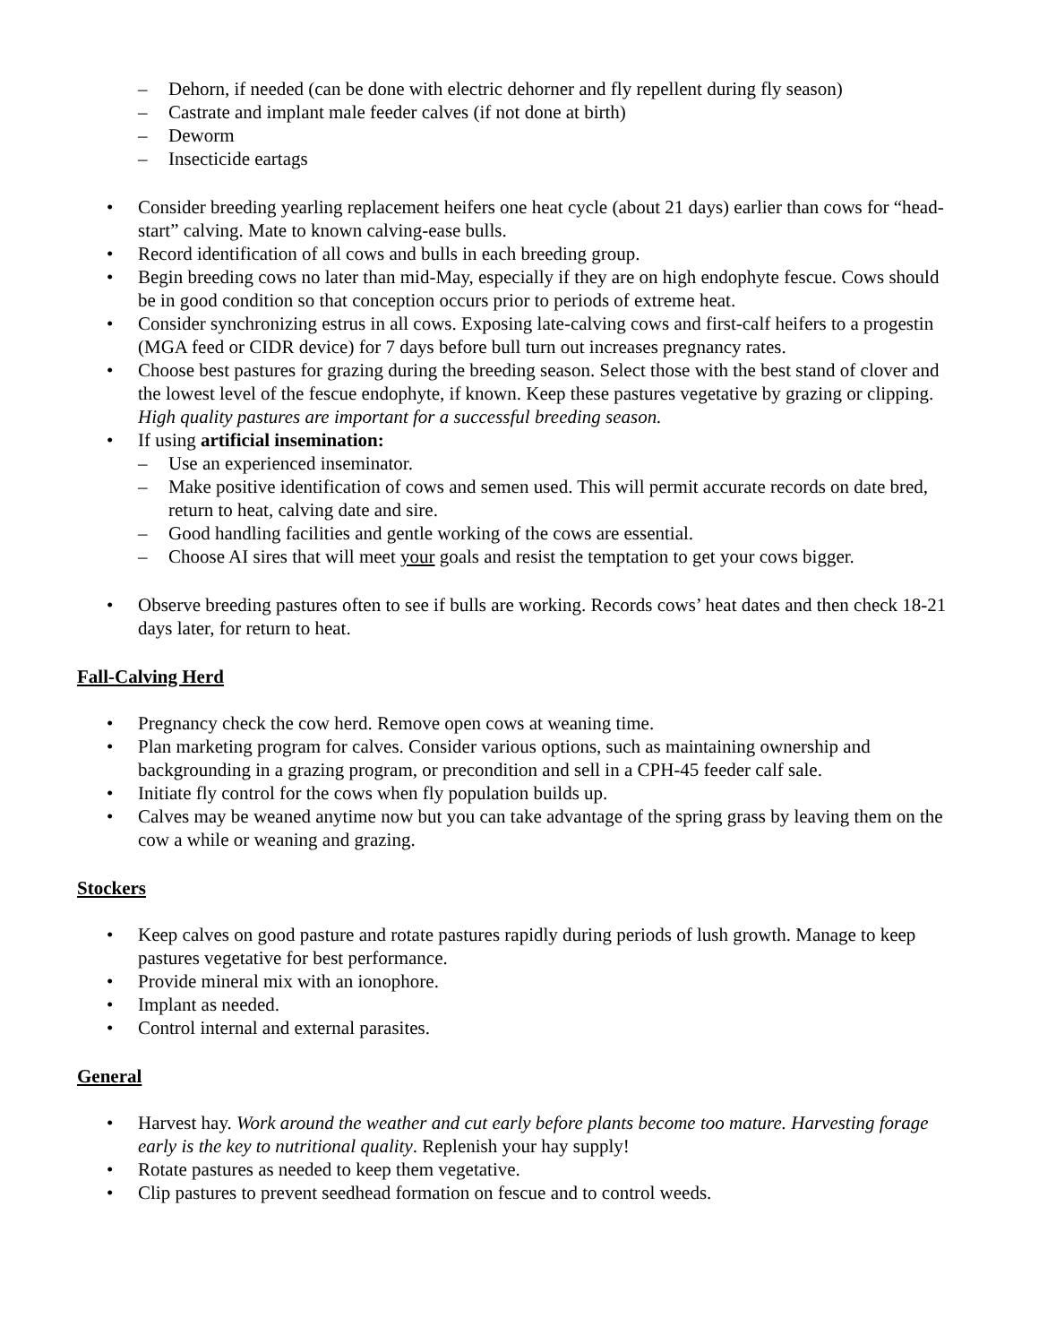– Dehorn, if needed (can be done with electric dehorner and fly repellent during fly season)
– Castrate and implant male feeder calves (if not done at birth)
– Deworm
– Insecticide eartags
• Consider breeding yearling replacement heifers one heat cycle (about 21 days) earlier than cows for “head-start” calving. Mate to known calving-ease bulls.
• Record identification of all cows and bulls in each breeding group.
• Begin breeding cows no later than mid-May, especially if they are on high endophyte fescue. Cows should be in good condition so that conception occurs prior to periods of extreme heat.
• Consider synchronizing estrus in all cows. Exposing late-calving cows and first-calf heifers to a progestin (MGA feed or CIDR device) for 7 days before bull turn out increases pregnancy rates.
• Choose best pastures for grazing during the breeding season. Select those with the best stand of clover and the lowest level of the fescue endophyte, if known. Keep these pastures vegetative by grazing or clipping. High quality pastures are important for a successful breeding season.
• If using artificial insemination:
– Use an experienced inseminator.
– Make positive identification of cows and semen used. This will permit accurate records on date bred, return to heat, calving date and sire.
– Good handling facilities and gentle working of the cows are essential.
– Choose AI sires that will meet your goals and resist the temptation to get your cows bigger.
• Observe breeding pastures often to see if bulls are working. Records cows’ heat dates and then check 18-21 days later, for return to heat.
Fall-Calving Herd
• Pregnancy check the cow herd. Remove open cows at weaning time.
• Plan marketing program for calves. Consider various options, such as maintaining ownership and backgrounding in a grazing program, or precondition and sell in a CPH-45 feeder calf sale.
• Initiate fly control for the cows when fly population builds up.
• Calves may be weaned anytime now but you can take advantage of the spring grass by leaving them on the cow a while or weaning and grazing.
Stockers
• Keep calves on good pasture and rotate pastures rapidly during periods of lush growth. Manage to keep pastures vegetative for best performance.
• Provide mineral mix with an ionophore.
• Implant as needed.
• Control internal and external parasites.
General
• Harvest hay. Work around the weather and cut early before plants become too mature. Harvesting forage early is the key to nutritional quality. Replenish your hay supply!
• Rotate pastures as needed to keep them vegetative.
• Clip pastures to prevent seedhead formation on fescue and to control weeds.